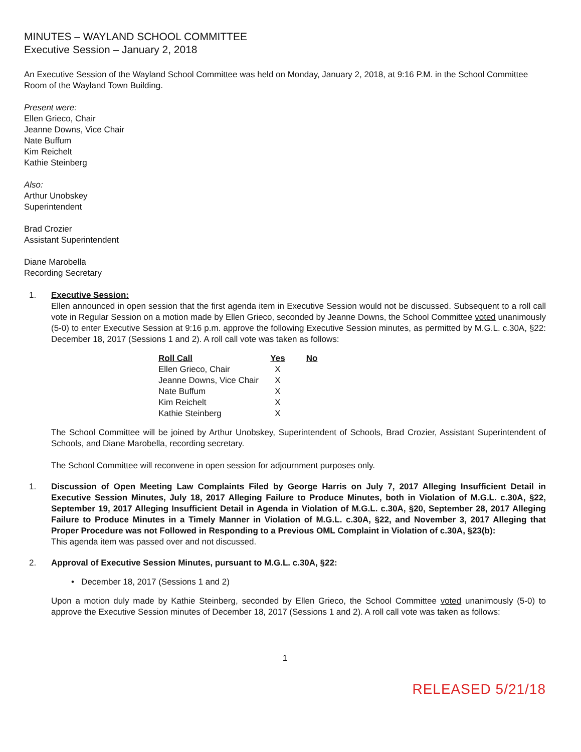MINUTES – WAYLAND SCHOOL COMMITTEE
Executive Session – January 2, 2018
An Executive Session of the Wayland School Committee was held on Monday, January 2, 2018, at 9:16 P.M. in the School Committee Room of the Wayland Town Building.
Present were:
Ellen Grieco, Chair
Jeanne Downs, Vice Chair
Nate Buffum
Kim Reichelt
Kathie Steinberg
Also:
Arthur Unobskey
Superintendent
Brad Crozier
Assistant Superintendent
Diane Marobella
Recording Secretary
1. Executive Session:
Ellen announced in open session that the first agenda item in Executive Session would not be discussed. Subsequent to a roll call vote in Regular Session on a motion made by Ellen Grieco, seconded by Jeanne Downs, the School Committee voted unanimously (5-0) to enter Executive Session at 9:16 p.m. approve the following Executive Session minutes, as permitted by M.G.L. c.30A, §22: December 18, 2017 (Sessions 1 and 2). A roll call vote was taken as follows:
| Roll Call | Yes | No |
| --- | --- | --- |
| Ellen Grieco, Chair | X | |
| Jeanne Downs, Vice Chair | X | |
| Nate Buffum | X | |
| Kim Reichelt | X | |
| Kathie Steinberg | X | |
The School Committee will be joined by Arthur Unobskey, Superintendent of Schools, Brad Crozier, Assistant Superintendent of Schools, and Diane Marobella, recording secretary.
The School Committee will reconvene in open session for adjournment purposes only.
1. Discussion of Open Meeting Law Complaints Filed by George Harris on July 7, 2017 Alleging Insufficient Detail in Executive Session Minutes, July 18, 2017 Alleging Failure to Produce Minutes, both in Violation of M.G.L. c.30A, §22, September 19, 2017 Alleging Insufficient Detail in Agenda in Violation of M.G.L. c.30A, §20, September 28, 2017 Alleging Failure to Produce Minutes in a Timely Manner in Violation of M.G.L. c.30A, §22, and November 3, 2017 Alleging that Proper Procedure was not Followed in Responding to a Previous OML Complaint in Violation of c.30A, §23(b):
This agenda item was passed over and not discussed.
2. Approval of Executive Session Minutes, pursuant to M.G.L. c.30A, §22:
• December 18, 2017 (Sessions 1 and 2)
Upon a motion duly made by Kathie Steinberg, seconded by Ellen Grieco, the School Committee voted unanimously (5-0) to approve the Executive Session minutes of December 18, 2017 (Sessions 1 and 2). A roll call vote was taken as follows:
1
RELEASED 5/21/18